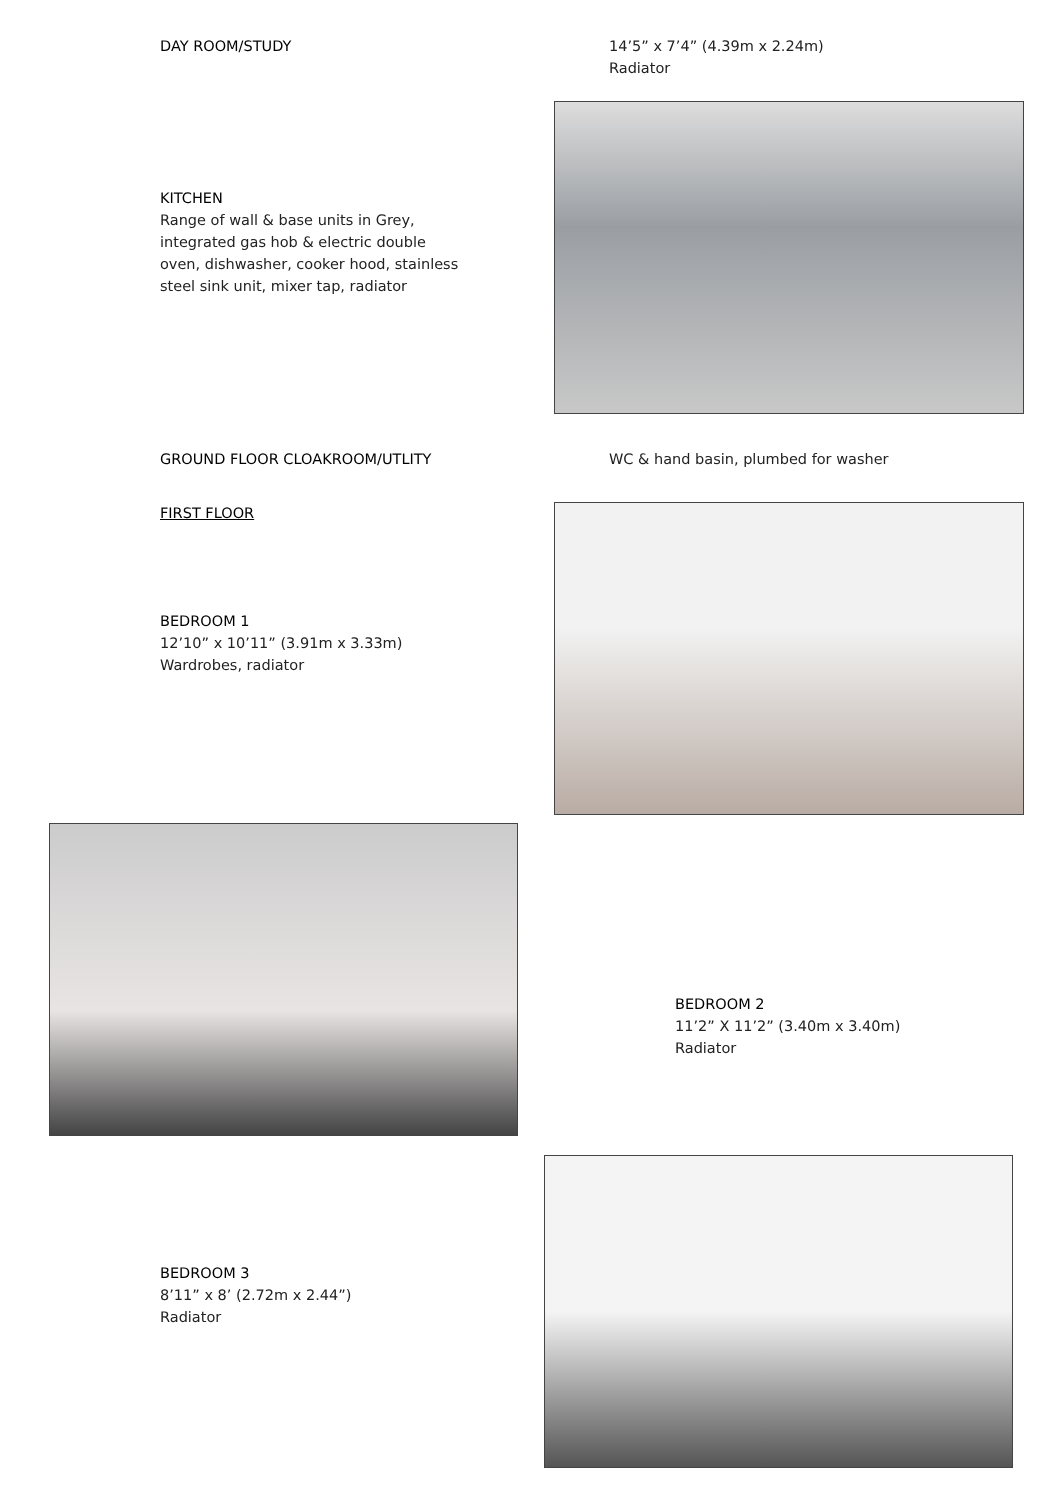DAY ROOM/STUDY 14’5” x 7’4” (4.39m x 2.24m)
Radiator
KITCHEN
Range of wall & base units in Grey,
integrated gas hob & electric double
oven, dishwasher, cooker hood, stainless
steel sink unit, mixer tap, radiator
GROUND FLOOR CLOAKROOM/UTLITY WC & hand basin, plumbed for washer
FIRST FLOOR
BEDROOM 1
12’10” x 10’11” (3.91m x 3.33m)
Wardrobes, radiator
BEDROOM 2
11’2” X 11’2” (3.40m x 3.40m)
Radiator
BEDROOM 3
8’11” x 8’ (2.72m x 2.44”)
Radiator